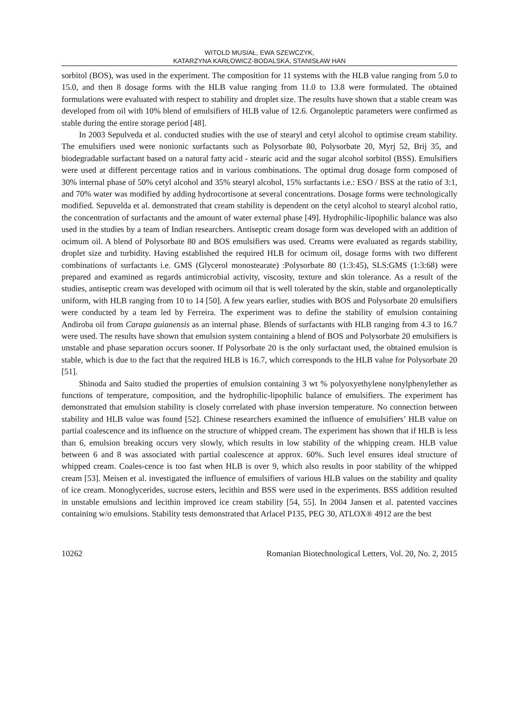WITOLD MUSIAŁ, EWA SZEWCZYK,
KATARZYNA KARŁOWICZ-BODALSKA, STANISŁAW HAN
sorbitol (BOS), was used in the experiment. The composition for 11 systems with the HLB value ranging from 5.0 to 15.0, and then 8 dosage forms with the HLB value ranging from 11.0 to 13.8 were formulated. The obtained formulations were evaluated with respect to stability and droplet size. The results have shown that a stable cream was developed from oil with 10% blend of emulsifiers of HLB value of 12.6. Organoleptic parameters were confirmed as stable during the entire storage period [48].
In 2003 Sepulveda et al. conducted studies with the use of stearyl and cetyl alcohol to optimise cream stability. The emulsifiers used were nonionic surfactants such as Polysorbate 80, Polysorbate 20, Myrj 52, Brij 35, and biodegradable surfactant based on a natural fatty acid - stearic acid and the sugar alcohol sorbitol (BSS). Emulsifiers were used at different percentage ratios and in various combinations. The optimal drug dosage form composed of 30% internal phase of 50% cetyl alcohol and 35% stearyl alcohol, 15% surfactants i.e.: ESO / BSS at the ratio of 3:1, and 70% water was modified by adding hydrocortisone at several concentrations. Dosage forms were technologically modified. Sepuvelda et al. demonstrated that cream stability is dependent on the cetyl alcohol to stearyl alcohol ratio, the concentration of surfactants and the amount of water external phase [49]. Hydrophilic-lipophilic balance was also used in the studies by a team of Indian researchers. Antiseptic cream dosage form was developed with an addition of ocimum oil. A blend of Polysorbate 80 and BOS emulsifiers was used. Creams were evaluated as regards stability, droplet size and turbidity. Having established the required HLB for ocimum oil, dosage forms with two different combinations of surfactants i.e. GMS (Glycerol monostearate) :Polysorbate 80 (1:3:45), SLS:GMS (1:3:68) were prepared and examined as regards antimicrobial activity, viscosity, texture and skin tolerance. As a result of the studies, antiseptic cream was developed with ocimum oil that is well tolerated by the skin, stable and organoleptically uniform, with HLB ranging from 10 to 14 [50]. A few years earlier, studies with BOS and Polysorbate 20 emulsifiers were conducted by a team led by Ferreira. The experiment was to define the stability of emulsion containing Andiroba oil from Carapa guianensis as an internal phase. Blends of surfactants with HLB ranging from 4.3 to 16.7 were used. The results have shown that emulsion system containing a blend of BOS and Polysorbate 20 emulsifiers is unstable and phase separation occurs sooner. If Polysorbate 20 is the only surfactant used, the obtained emulsion is stable, which is due to the fact that the required HLB is 16.7, which corresponds to the HLB value for Polysorbate 20 [51].
Shinoda and Saito studied the properties of emulsion containing 3 wt % polyoxyethylene nonylphenylether as functions of temperature, composition, and the hydrophilic-lipophilic balance of emulsifiers. The experiment has demonstrated that emulsion stability is closely correlated with phase inversion temperature. No connection between stability and HLB value was found [52]. Chinese researchers examined the influence of emulsifiers’ HLB value on partial coalescence and its influence on the structure of whipped cream. The experiment has shown that if HLB is less than 6, emulsion breaking occurs very slowly, which results in low stability of the whipping cream. HLB value between 6 and 8 was associated with partial coalescence at approx. 60%. Such level ensures ideal structure of whipped cream. Coales-cence is too fast when HLB is over 9, which also results in poor stability of the whipped cream [53]. Meisen et al. investigated the influence of emulsifiers of various HLB values on the stability and quality of ice cream. Monoglycerides, sucrose esters, lecithin and BSS were used in the experiments. BSS addition resulted in unstable emulsions and lecithin improved ice cream stability [54, 55]. In 2004 Jansen et al. patented vaccines containing w/o emulsions. Stability tests demonstrated that Arlacel P135, PEG 30, ATLOX® 4912 are the best
10262 Romanian Biotechnological Letters, Vol. 20, No. 2, 2015